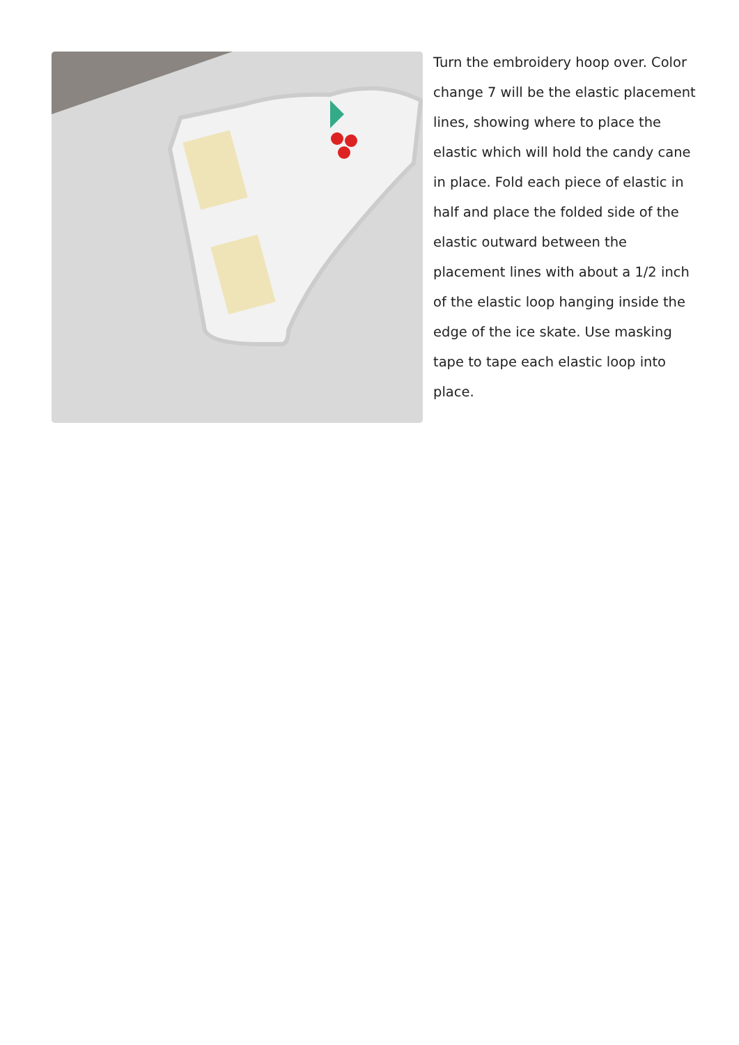Turn the embroidery hoop over. Color change 7 will be the elastic placement lines, showing where to place the elastic which will hold the candy cane in place. Fold each piece of elastic in half and place the folded side of the elastic outward between the placement lines with about a 1/2 inch of the elastic loop hanging inside the edge of the ice skate. Use masking tape to tape each elastic loop into place.